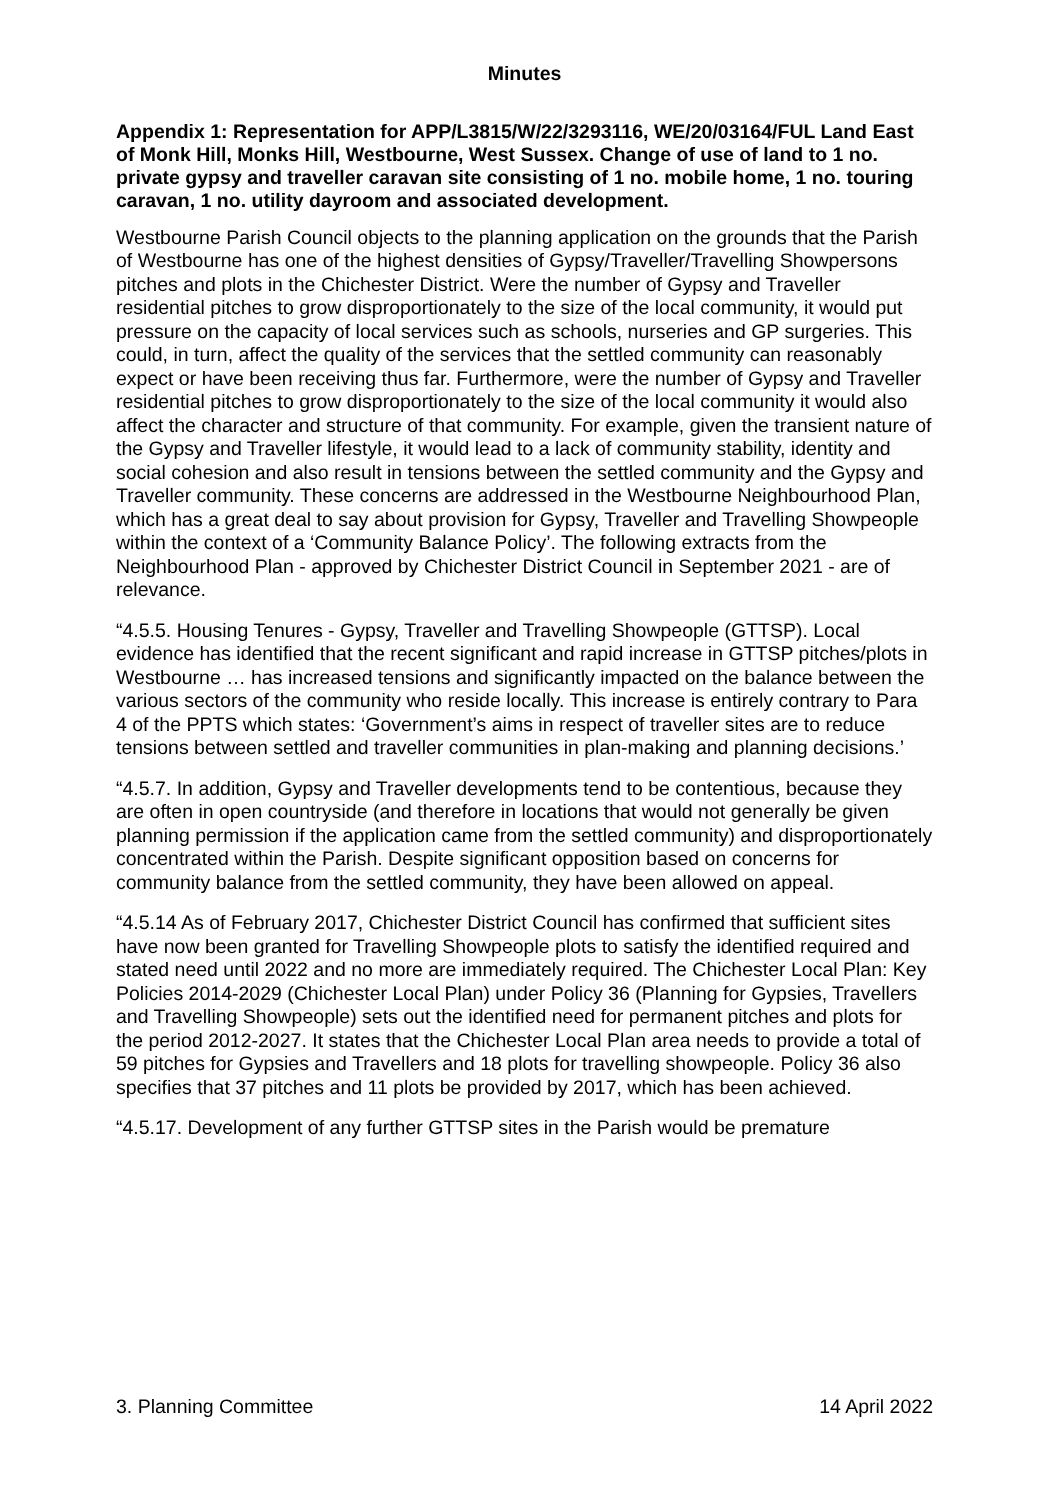Minutes
Appendix 1: Representation for APP/L3815/W/22/3293116, WE/20/03164/FUL Land East of Monk Hill, Monks Hill, Westbourne, West Sussex. Change of use of land to 1 no. private gypsy and traveller caravan site consisting of 1 no. mobile home, 1 no. touring caravan, 1 no. utility dayroom and associated development.
Westbourne Parish Council objects to the planning application on the grounds that the Parish of Westbourne has one of the highest densities of Gypsy/Traveller/Travelling Showpersons pitches and plots in the Chichester District. Were the number of Gypsy and Traveller residential pitches to grow disproportionately to the size of the local community, it would put pressure on the capacity of local services such as schools, nurseries and GP surgeries. This could, in turn, affect the quality of the services that the settled community can reasonably expect or have been receiving thus far. Furthermore, were the number of Gypsy and Traveller residential pitches to grow disproportionately to the size of the local community it would also affect the character and structure of that community. For example, given the transient nature of the Gypsy and Traveller lifestyle, it would lead to a lack of community stability, identity and social cohesion and also result in tensions between the settled community and the Gypsy and Traveller community. These concerns are addressed in the Westbourne Neighbourhood Plan, which has a great deal to say about provision for Gypsy, Traveller and Travelling Showpeople within the context of a ‘Community Balance Policy’. The following extracts from the Neighbourhood Plan - approved by Chichester District Council in September 2021 - are of relevance.
“4.5.5. Housing Tenures - Gypsy, Traveller and Travelling Showpeople (GTTSP). Local evidence has identified that the recent significant and rapid increase in GTTSP pitches/plots in Westbourne … has increased tensions and significantly impacted on the balance between the various sectors of the community who reside locally. This increase is entirely contrary to Para 4 of the PPTS which states: ‘Government’s aims in respect of traveller sites are to reduce tensions between settled and traveller communities in plan-making and planning decisions.’
“4.5.7. In addition, Gypsy and Traveller developments tend to be contentious, because they are often in open countryside (and therefore in locations that would not generally be given planning permission if the application came from the settled community) and disproportionately concentrated within the Parish. Despite significant opposition based on concerns for community balance from the settled community, they have been allowed on appeal.
“4.5.14 As of February 2017, Chichester District Council has confirmed that sufficient sites have now been granted for Travelling Showpeople plots to satisfy the identified required and stated need until 2022 and no more are immediately required. The Chichester Local Plan: Key Policies 2014-2029 (Chichester Local Plan) under Policy 36 (Planning for Gypsies, Travellers and Travelling Showpeople) sets out the identified need for permanent pitches and plots for the period 2012-2027. It states that the Chichester Local Plan area needs to provide a total of 59 pitches for Gypsies and Travellers and 18 plots for travelling showpeople. Policy 36 also specifies that 37 pitches and 11 plots be provided by 2017, which has been achieved.
“4.5.17. Development of any further GTTSP sites in the Parish would be premature
3. Planning Committee 14 April 2022